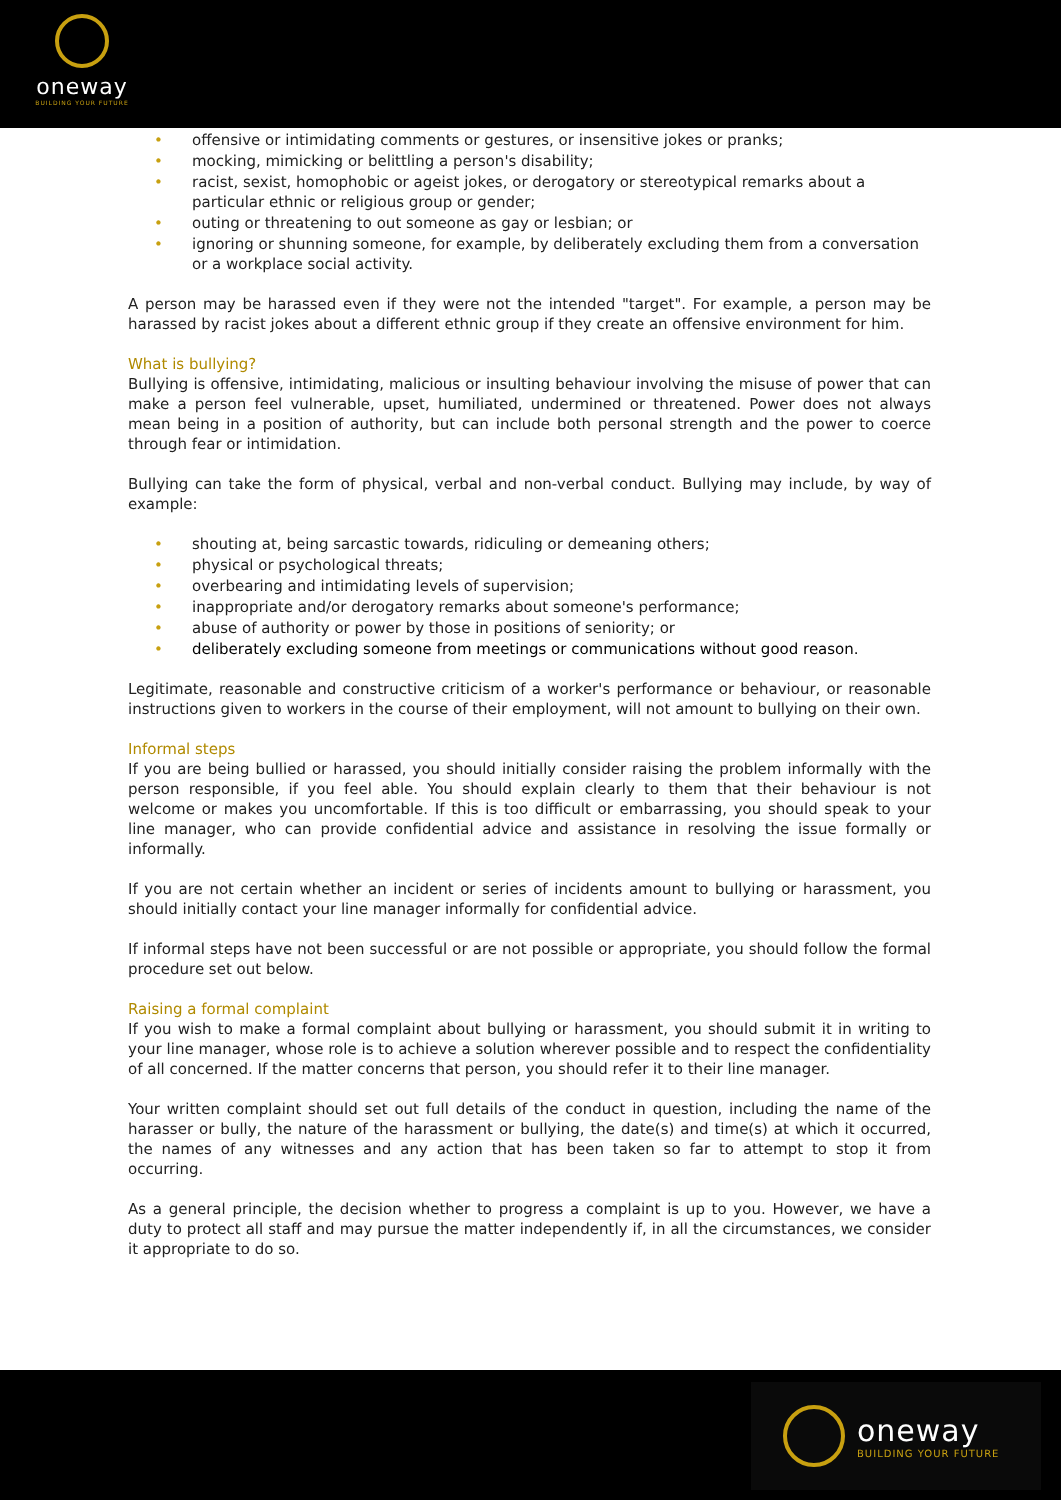oneway
BUILDING YOUR FUTURE
• offensive or intimidating comments or gestures, or insensitive jokes or pranks;
• mocking, mimicking or belittling a person's disability;
• racist, sexist, homophobic or ageist jokes, or derogatory or stereotypical remarks about a particular ethnic or religious group or gender;
• outing or threatening to out someone as gay or lesbian; or
• ignoring or shunning someone, for example, by deliberately excluding them from a conversation or a workplace social activity.
A person may be harassed even if they were not the intended "target". For example, a person may be harassed by racist jokes about a different ethnic group if they create an offensive environment for him.
What is bullying?
Bullying is offensive, intimidating, malicious or insulting behaviour involving the misuse of power that can make a person feel vulnerable, upset, humiliated, undermined or threatened. Power does not always mean being in a position of authority, but can include both personal strength and the power to coerce through fear or intimidation.
Bullying can take the form of physical, verbal and non-verbal conduct. Bullying may include, by way of example:
• shouting at, being sarcastic towards, ridiculing or demeaning others;
• physical or psychological threats;
• overbearing and intimidating levels of supervision;
• inappropriate and/or derogatory remarks about someone's performance;
• abuse of authority or power by those in positions of seniority; or
• deliberately excluding someone from meetings or communications without good reason.
Legitimate, reasonable and constructive criticism of a worker's performance or behaviour, or reasonable instructions given to workers in the course of their employment, will not amount to bullying on their own.
Informal steps
If you are being bullied or harassed, you should initially consider raising the problem informally with the person responsible, if you feel able. You should explain clearly to them that their behaviour is not welcome or makes you uncomfortable. If this is too difficult or embarrassing, you should speak to your line manager, who can provide confidential advice and assistance in resolving the issue formally or informally.
If you are not certain whether an incident or series of incidents amount to bullying or harassment, you should initially contact your line manager informally for confidential advice.
If informal steps have not been successful or are not possible or appropriate, you should follow the formal procedure set out below.
Raising a formal complaint
If you wish to make a formal complaint about bullying or harassment, you should submit it in writing to your line manager, whose role is to achieve a solution wherever possible and to respect the confidentiality of all concerned. If the matter concerns that person, you should refer it to their line manager.
Your written complaint should set out full details of the conduct in question, including the name of the harasser or bully, the nature of the harassment or bullying, the date(s) and time(s) at which it occurred, the names of any witnesses and any action that has been taken so far to attempt to stop it from occurring.
As a general principle, the decision whether to progress a complaint is up to you. However, we have a duty to protect all staff and may pursue the matter independently if, in all the circumstances, we consider it appropriate to do so.
oneway
BUILDING YOUR FUTURE